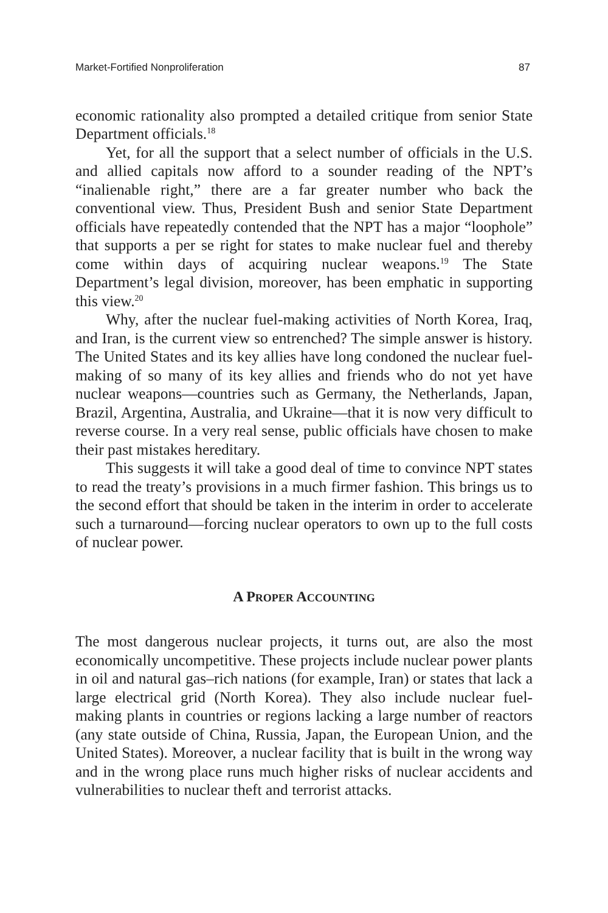Market-Fortified Nonproliferation 87
economic rationality also prompted a detailed critique from senior State Department officials.<sup>18</sup>
Yet, for all the support that a select number of officials in the U.S. and allied capitals now afford to a sounder reading of the NPT’s “inalienable right,” there are a far greater number who back the conventional view. Thus, President Bush and senior State Department officials have repeatedly contended that the NPT has a major “loophole” that supports a per se right for states to make nuclear fuel and thereby come within days of acquiring nuclear weapons.<sup>19</sup> The State Department’s legal division, moreover, has been emphatic in supporting this view.<sup>20</sup>
Why, after the nuclear fuel-making activities of North Korea, Iraq, and Iran, is the current view so entrenched? The simple answer is history. The United States and its key allies have long condoned the nuclear fuel-making of so many of its key allies and friends who do not yet have nuclear weapons—countries such as Germany, the Netherlands, Japan, Brazil, Argentina, Australia, and Ukraine—that it is now very difficult to reverse course. In a very real sense, public officials have chosen to make their past mistakes hereditary.
This suggests it will take a good deal of time to convince NPT states to read the treaty’s provisions in a much firmer fashion. This brings us to the second effort that should be taken in the interim in order to accelerate such a turnaround—forcing nuclear operators to own up to the full costs of nuclear power.
A PROPER ACCOUNTING
The most dangerous nuclear projects, it turns out, are also the most economically uncompetitive. These projects include nuclear power plants in oil and natural gas–rich nations (for example, Iran) or states that lack a large electrical grid (North Korea). They also include nuclear fuel-making plants in countries or regions lacking a large number of reactors (any state outside of China, Russia, Japan, the European Union, and the United States). Moreover, a nuclear facility that is built in the wrong way and in the wrong place runs much higher risks of nuclear accidents and vulnerabilities to nuclear theft and terrorist attacks.